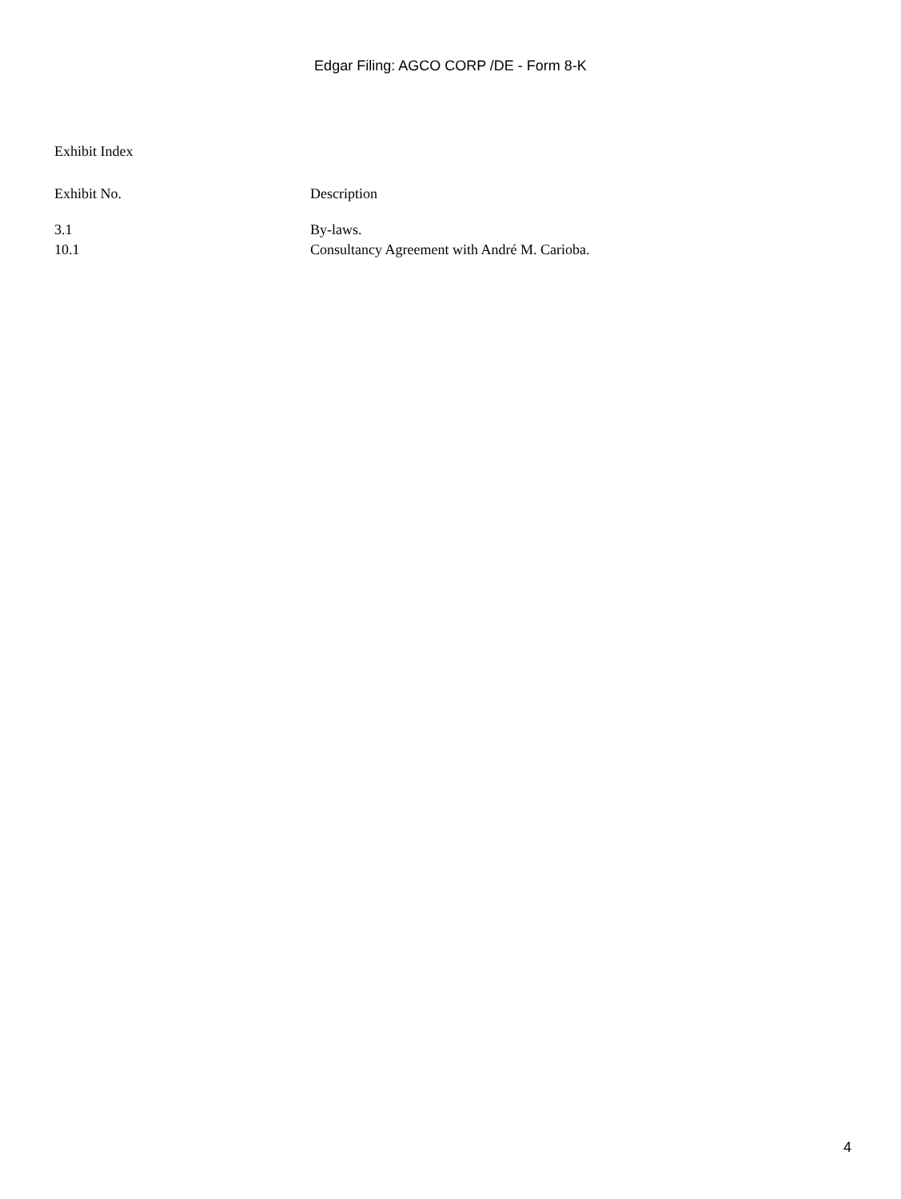Edgar Filing: AGCO CORP /DE - Form 8-K
Exhibit Index
| Exhibit No. | Description |
| --- | --- |
| 3.1 | By-laws. |
| 10.1 | Consultancy Agreement with André M. Carioba. |
4